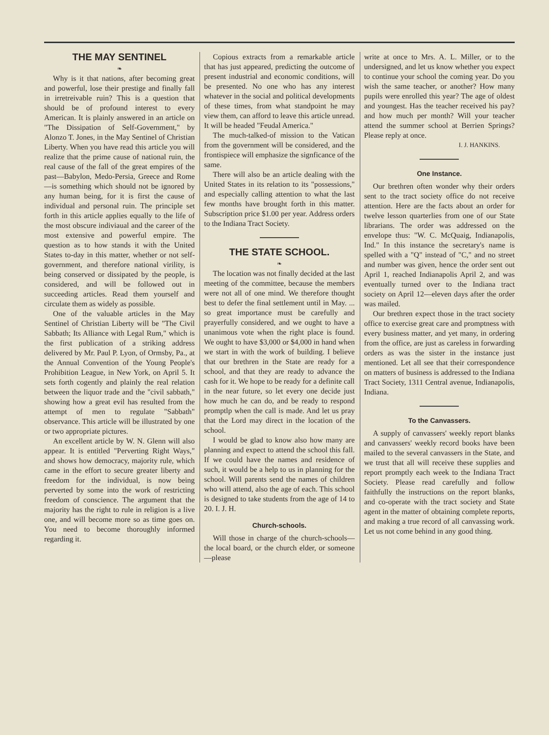THE MAY SENTINEL
❧
Why is it that nations, after becoming great and powerful, lose their prestige and finally fall in irretreivable ruin? This is a question that should be of profound interest to every American. It is plainly answered in an article on "The Dissipation of Self-Government," by Alonzo T. Jones, in the May Sentinel of Christian Liberty. When you have read this article you will realize that the prime cause of national ruin, the real cause of the fall of the great empires of the past—Babylon, Medo-Persia, Greece and Rome—is something which should not be ignored by any human being, for it is first the cause of individual and personal ruin. The principle set forth in this article applies equally to the life of the most obscure indiviaual and the career of the most extensive and powerful empire. The question as to how stands it with the United States to-day in this matter, whether or not self-government, and therefore national virility, is being conserved or dissipated by the people, is considered, and will be followed out in succeeding articles. Read them yourself and circulate them as widely as possible.
One of the valuable articles in the May Sentinel of Christian Liberty will be "The Civil Sabbath; Its Alliance with Legal Rum," which is the first publication of a striking address delivered by Mr. Paul P. Lyon, of Ormsby, Pa., at the Annual Convention of the Young People's Prohibition League, in New York, on April 5. It sets forth cogently and plainly the real relation between the liquor trade and the "civil sabbath," showing how a great evil has resulted from the attempt of men to regulate "Sabbath" observance. This article will be illustrated by one or two appropriate pictures.
An excellent article by W. N. Glenn will also appear. It is entitled "Perverting Right Ways," and shows how democracy, majority rule, which came in the effort to secure greater liberty and freedom for the individual, is now being perverted by some into the work of restricting freedom of conscience. The argument that the majority has the right to rule in religion is a live one, and will become more so as time goes on. You need to become thoroughly informed regarding it.
Copious extracts from a remarkable article that has just appeared, predicting the outcome of present industrial and economic conditions, will be presented. No one who has any interest whatever in the social and political developments of these times, from what standpoint he may view them, can afford to leave this article unread. It will be headed "Feudal America."
The much-talked-of mission to the Vatican from the government will be considered, and the frontispiece will emphasize the signficance of the same.
There will also be an article dealing with the United States in its relation to its "possessions," and especially calling attention to what the last few months have brought forth in this matter. Subscription price $1.00 per year. Address orders to the Indiana Tract Society.
THE STATE SCHOOL.
❧
The location was not finally decided at the last meeting of the committee, because the members were not all of one mind. We therefore thought best to defer the final settlement until in May. ... so great importance must be carefully and prayerfully considered, and we ought to have a unanimous vote when the right place is found. We ought to have $3,000 or $4,000 in hand when we start in with the work of building. I believe that our brethren in the State are ready for a school, and that they are ready to advance the cash for it. We hope to be ready for a definite call in the near future, so let every one decide just how much he can do, and be ready to respond promptlp when the call is made. And let us pray that the Lord may direct in the location of the school.
I would be glad to know also how many are planning and expect to attend the school this fall. If we could have the names and residence of such, it would be a help to us in planning for the school. Will parents send the names of children who will attend, also the age of each. This school is designed to take students from the age of 14 to 20. I. J. H.
Church-schools.
Will those in charge of the church-schools—the local board, or the church elder, or someone—please
write at once to Mrs. A. L. Miller, or to the undersigned, and let us know whether you expect to continue your school the coming year. Do you wish the same teacher, or another? How many pupils were enrolled this year? The age of oldest and youngest. Has the teacher received his pay? and how much per month? Will your teacher attend the summer school at Berrien Springs? Please reply at once.
I. J. HANKINS.
One Instance.
Our brethren often wonder why their orders sent to the tract society office do not receive attention. Here are the facts about an order for twelve lesson quarterlies from one of our State librarians. The order was addressed on the envelope thus: "W. C. McQuaig, Indianapolis, Ind." In this instance the secretary's name is spelled with a "Q" instead of "C," and no street and number was given, hence the order sent out April 1, reached Indianapolis April 2, and was eventually turned over to the Indiana tract society on April 12—eleven days after the order was mailed.
Our brethren expect those in the tract society office to exercise great care and promptness with every business matter, and yet many, in ordering from the office, are just as careless in forwarding orders as was the sister in the instance just mentioned. Let all see that their correspondence on matters of business is addressed to the Indiana Tract Society, 1311 Central avenue, Indianapolis, Indiana.
To the Canvassers.
A supply of canvassers' weekly report blanks and canvassers' weekly record books have been mailed to the several canvassers in the State, and we trust that all will receive these supplies and report promptly each week to the Indiana Tract Society. Please read carefully and follow faithfully the instructions on the report blanks, and co-operate with the tract society and State agent in the matter of obtaining complete reports, and making a true record of all canvassing work. Let us not come behind in any good thing.